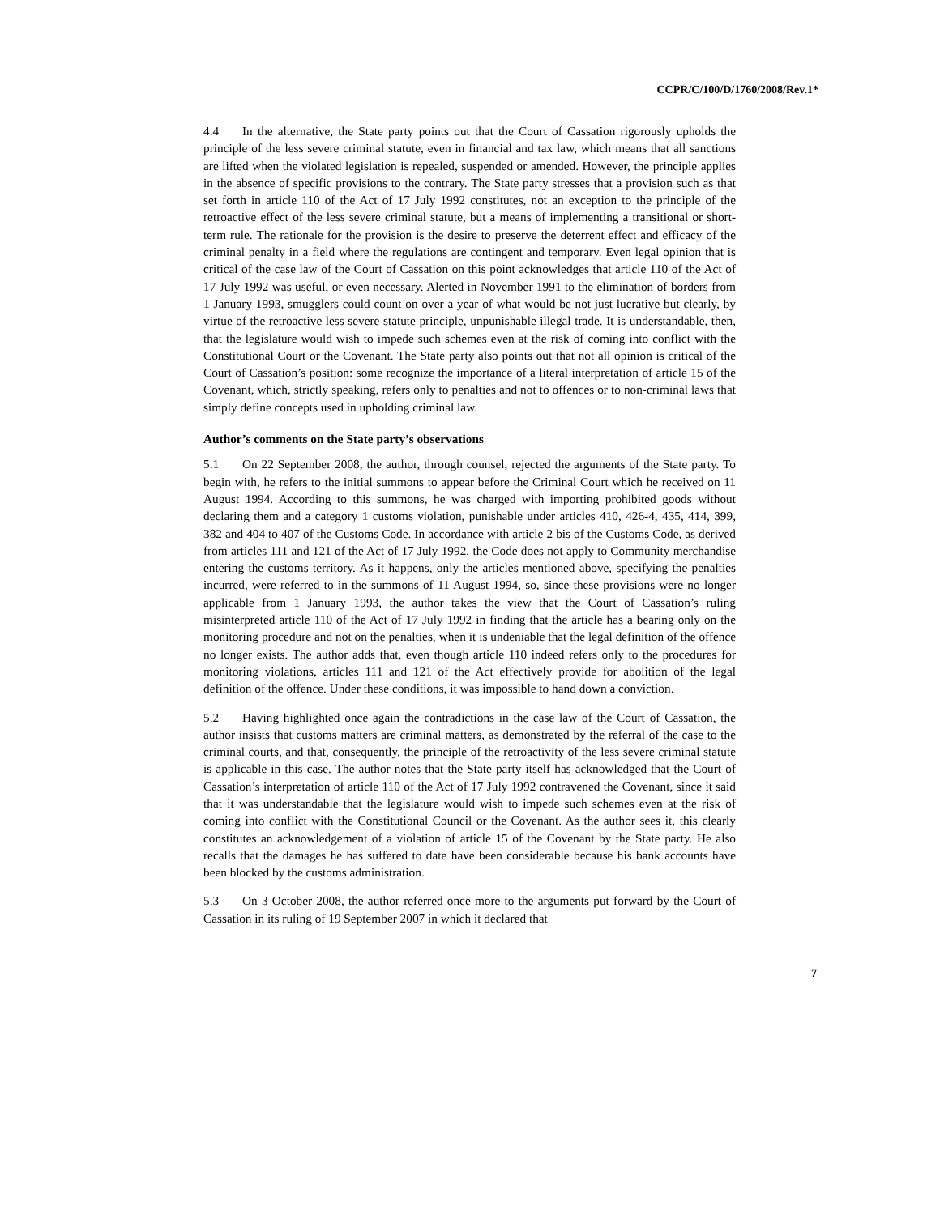CCPR/C/100/D/1760/2008/Rev.1*
4.4 In the alternative, the State party points out that the Court of Cassation rigorously upholds the principle of the less severe criminal statute, even in financial and tax law, which means that all sanctions are lifted when the violated legislation is repealed, suspended or amended. However, the principle applies in the absence of specific provisions to the contrary. The State party stresses that a provision such as that set forth in article 110 of the Act of 17 July 1992 constitutes, not an exception to the principle of the retroactive effect of the less severe criminal statute, but a means of implementing a transitional or short-term rule. The rationale for the provision is the desire to preserve the deterrent effect and efficacy of the criminal penalty in a field where the regulations are contingent and temporary. Even legal opinion that is critical of the case law of the Court of Cassation on this point acknowledges that article 110 of the Act of 17 July 1992 was useful, or even necessary. Alerted in November 1991 to the elimination of borders from 1 January 1993, smugglers could count on over a year of what would be not just lucrative but clearly, by virtue of the retroactive less severe statute principle, unpunishable illegal trade. It is understandable, then, that the legislature would wish to impede such schemes even at the risk of coming into conflict with the Constitutional Court or the Covenant. The State party also points out that not all opinion is critical of the Court of Cassation’s position: some recognize the importance of a literal interpretation of article 15 of the Covenant, which, strictly speaking, refers only to penalties and not to offences or to non-criminal laws that simply define concepts used in upholding criminal law.
Author’s comments on the State party’s observations
5.1 On 22 September 2008, the author, through counsel, rejected the arguments of the State party. To begin with, he refers to the initial summons to appear before the Criminal Court which he received on 11 August 1994. According to this summons, he was charged with importing prohibited goods without declaring them and a category 1 customs violation, punishable under articles 410, 426-4, 435, 414, 399, 382 and 404 to 407 of the Customs Code. In accordance with article 2 bis of the Customs Code, as derived from articles 111 and 121 of the Act of 17 July 1992, the Code does not apply to Community merchandise entering the customs territory. As it happens, only the articles mentioned above, specifying the penalties incurred, were referred to in the summons of 11 August 1994, so, since these provisions were no longer applicable from 1 January 1993, the author takes the view that the Court of Cassation’s ruling misinterpreted article 110 of the Act of 17 July 1992 in finding that the article has a bearing only on the monitoring procedure and not on the penalties, when it is undeniable that the legal definition of the offence no longer exists. The author adds that, even though article 110 indeed refers only to the procedures for monitoring violations, articles 111 and 121 of the Act effectively provide for abolition of the legal definition of the offence. Under these conditions, it was impossible to hand down a conviction.
5.2 Having highlighted once again the contradictions in the case law of the Court of Cassation, the author insists that customs matters are criminal matters, as demonstrated by the referral of the case to the criminal courts, and that, consequently, the principle of the retroactivity of the less severe criminal statute is applicable in this case. The author notes that the State party itself has acknowledged that the Court of Cassation’s interpretation of article 110 of the Act of 17 July 1992 contravened the Covenant, since it said that it was understandable that the legislature would wish to impede such schemes even at the risk of coming into conflict with the Constitutional Council or the Covenant. As the author sees it, this clearly constitutes an acknowledgement of a violation of article 15 of the Covenant by the State party. He also recalls that the damages he has suffered to date have been considerable because his bank accounts have been blocked by the customs administration.
5.3 On 3 October 2008, the author referred once more to the arguments put forward by the Court of Cassation in its ruling of 19 September 2007 in which it declared that
7